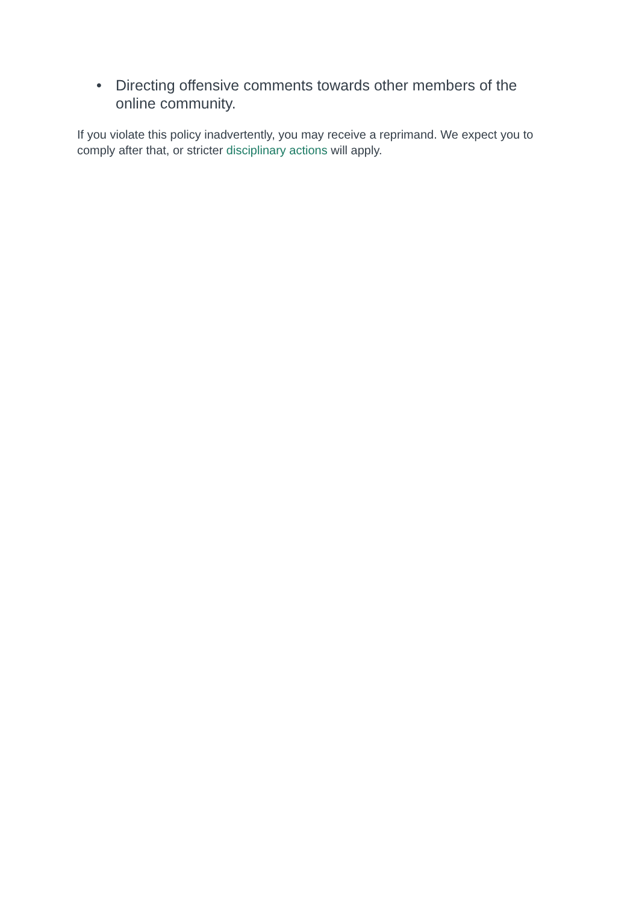• Directing offensive comments towards other members of the online community.
If you violate this policy inadvertently, you may receive a reprimand. We expect you to comply after that, or stricter disciplinary actions will apply.